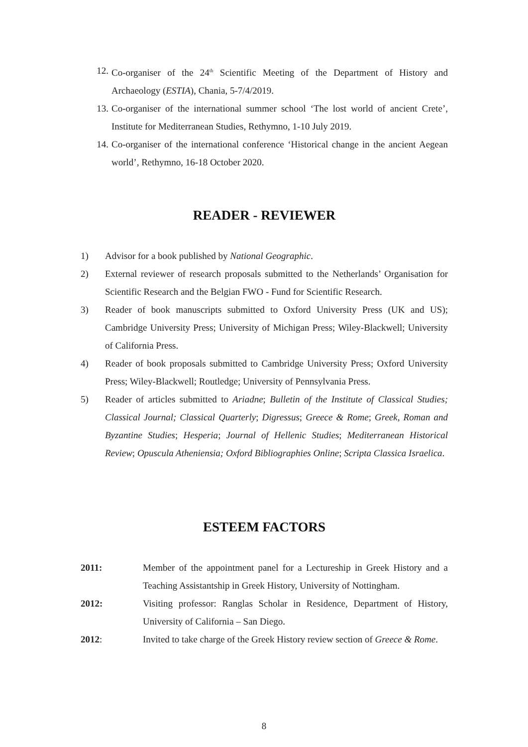12. Co-organiser of the 24<sup>th</sup> Scientific Meeting of the Department of History and Archaeology (ESTIA), Chania, 5-7/4/2019.
13. Co-organiser of the international summer school ‘The lost world of ancient Crete’, Institute for Mediterranean Studies, Rethymno, 1-10 July 2019.
14. Co-organiser of the international conference ‘Historical change in the ancient Aegean world’, Rethymno, 16-18 October 2020.
READER - REVIEWER
1) Advisor for a book published by National Geographic.
2) External reviewer of research proposals submitted to the Netherlands’ Organisation for Scientific Research and the Belgian FWO - Fund for Scientific Research.
3) Reader of book manuscripts submitted to Oxford University Press (UK and US); Cambridge University Press; University of Michigan Press; Wiley-Blackwell; University of California Press.
4) Reader of book proposals submitted to Cambridge University Press; Oxford University Press; Wiley-Blackwell; Routledge; University of Pennsylvania Press.
5) Reader of articles submitted to Ariadne; Bulletin of the Institute of Classical Studies; Classical Journal; Classical Quarterly; Digressus; Greece & Rome; Greek, Roman and Byzantine Studies; Hesperia; Journal of Hellenic Studies; Mediterranean Historical Review; Opuscula Atheniensia; Oxford Bibliographies Online; Scripta Classica Israelica.
ESTEEM FACTORS
2011: Member of the appointment panel for a Lectureship in Greek History and a Teaching Assistantship in Greek History, University of Nottingham.
2012: Visiting professor: Ranglas Scholar in Residence, Department of History, University of California – San Diego.
2012: Invited to take charge of the Greek History review section of Greece & Rome.
8